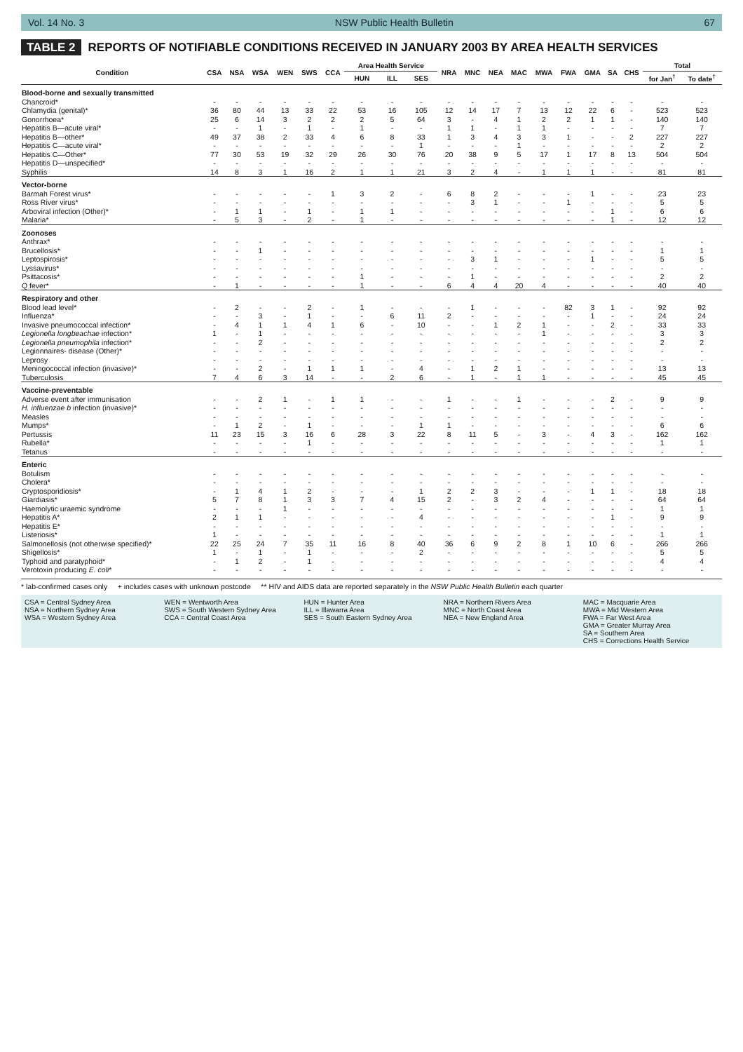Vol. 14 No. 3 NSW Public Health Bulletin 67
TABLE 2 REPORTS OF NOTIFIABLE CONDITIONS RECEIVED IN JANUARY 2003 BY AREA HEALTH SERVICES
| Condition | CSA | NSA | WSA | WEN | SWS | CCA | Area Health Service | | | NRA | MNC | NEA | MAC | MWA | FWA | GMA | SA | CHS | Total | |
| --- | --- | --- | --- | --- | --- | --- | --- | --- | --- | --- | --- | --- | --- | --- | --- | --- | --- | --- | --- | --- |
| | | | | | | | HUN | ILL | SES | | | | | | | | | | for Jan<sup>†</sup> | To date<sup>†</sup> |
| Blood-borne and sexually transmitted | | | | | | | | | | | | | | | | | | | | |
| Chancroid* | - | - | - | - | - | - | - | - | - | - | - | - | - | - | - | - | - | - | - | - |
| Chlamydia (genital)* | 36 | 80 | 44 | 13 | 33 | 22 | 53 | 16 | 105 | 12 | 14 | 17 | 7 | 13 | 12 | 22 | 6 | - | 523 | 523 |
| Gonorrhoea* | 25 | 6 | 14 | 3 | 2 | 2 | 2 | 5 | 64 | 3 | - | 4 | 1 | 2 | 2 | 1 | 1 | - | 140 | 140 |
| Hepatitis B—acute viral* | - | - | 1 | - | 1 | - | 1 | - | - | 1 | 1 | - | 1 | 1 | - | - | - | - | 7 | 7 |
| Hepatitis B—other* | 49 | 37 | 38 | 2 | 33 | 4 | 6 | 8 | 33 | 1 | 3 | 4 | 3 | 3 | 1 | - | - | 2 | 227 | 227 |
| Hepatitis C—acute viral* | - | - | - | - | - | - | - | - | 1 | - | - | - | 1 | - | - | - | - | - | 2 | 2 |
| Hepatitis C—Other* | 77 | 30 | 53 | 19 | 32 | 29 | 26 | 30 | 76 | 20 | 38 | 9 | 5 | 17 | 1 | 17 | 8 | 13 | 504 | 504 |
| Hepatitis D—unspecified* | - | - | - | - | - | - | - | - | - | - | - | - | - | - | - | - | - | - | - | - |
| Syphilis | 14 | 8 | 3 | 1 | 16 | 2 | 1 | 1 | 21 | 3 | 2 | 4 | - | 1 | 1 | 1 | - | - | 81 | 81 |
| Vector-borne | | | | | | | | | | | | | | | | | | | | |
| Barmah Forest virus* | - | - | - | - | - | 1 | 3 | 2 | - | 6 | 8 | 2 | - | - | - | 1 | - | - | 23 | 23 |
| Ross River virus* | - | - | - | - | - | - | - | - | - | - | 3 | 1 | - | - | 1 | - | - | - | 5 | 5 |
| Arboviral infection (Other)* | - | 1 | 1 | - | 1 | - | 1 | 1 | - | - | - | - | - | - | - | - | 1 | - | 6 | 6 |
| Malaria* | - | 5 | 3 | - | 2 | - | 1 | - | - | - | - | - | - | - | - | - | 1 | - | 12 | 12 |
| Zoonoses | | | | | | | | | | | | | | | | | | | | |
| Anthrax* | - | - | - | - | - | - | - | - | - | - | - | - | - | - | - | - | - | - | - | - |
| Brucellosis* | - | - | 1 | - | - | - | - | - | - | - | - | - | - | - | - | - | - | - | 1 | 1 |
| Leptospirosis* | - | - | - | - | - | - | - | - | - | - | 3 | 1 | - | - | - | 1 | - | - | 5 | 5 |
| Lyssavirus* | - | - | - | - | - | - | - | - | - | - | - | - | - | - | - | - | - | - | - | - |
| Psittacosis* | - | - | - | - | - | - | 1 | - | - | - | 1 | - | - | - | - | - | - | - | 2 | 2 |
| Q fever* | - | 1 | - | - | - | - | 1 | - | - | 6 | 4 | 4 | 20 | 4 | - | - | - | - | 40 | 40 |
| Respiratory and other | | | | | | | | | | | | | | | | | | | | |
| Blood lead level* | - | 2 | - | - | 2 | - | 1 | - | - | - | 1 | - | - | - | 82 | 3 | 1 | - | 92 | 92 |
| Influenza* | - | - | 3 | - | 1 | - | - | 6 | 11 | 2 | - | - | - | - | - | 1 | - | - | 24 | 24 |
| Invasive pneumococcal infection* | - | 4 | 1 | 1 | 4 | 1 | 6 | - | 10 | - | - | 1 | 2 | 1 | - | - | 2 | - | 33 | 33 |
| Legionella longbeachae infection* | 1 | - | 1 | - | - | - | - | - | - | - | - | - | - | 1 | - | - | - | - | 3 | 3 |
| Legionella pneumophila infection* | - | - | 2 | - | - | - | - | - | - | - | - | - | - | - | - | - | - | - | 2 | 2 |
| Legionnaires- disease (Other)* | - | - | - | - | - | - | - | - | - | - | - | - | - | - | - | - | - | - | - | - |
| Leprosy | - | - | - | - | - | - | - | - | - | - | - | - | - | - | - | - | - | - | - | - |
| Meningococcal infection (invasive)* | - | - | 2 | - | 1 | 1 | 1 | - | 4 | - | 1 | 2 | 1 | - | - | - | - | - | 13 | 13 |
| Tuberculosis | 7 | 4 | 6 | 3 | 14 | - | - | 2 | 6 | - | 1 | - | 1 | 1 | - | - | - | - | 45 | 45 |
| Vaccine-preventable | | | | | | | | | | | | | | | | | | | | |
| Adverse event after immunisation | - | - | 2 | 1 | - | 1 | 1 | - | - | 1 | - | - | 1 | - | - | - | 2 | - | 9 | 9 |
| H. influenzae b infection (invasive)* | - | - | - | - | - | - | - | - | - | - | - | - | - | - | - | - | - | - | - | - |
| Measles | - | - | - | - | - | - | - | - | - | - | - | - | - | - | - | - | - | - | - | - |
| Mumps* | - | 1 | 2 | - | 1 | - | - | - | 1 | 1 | - | - | - | - | - | - | - | - | 6 | 6 |
| Pertussis | 11 | 23 | 15 | 3 | 16 | 6 | 28 | 3 | 22 | 8 | 11 | 5 | - | 3 | - | 4 | 3 | - | 162 | 162 |
| Rubella* | - | - | - | - | 1 | - | - | - | - | - | - | - | - | - | - | - | - | - | 1 | 1 |
| Tetanus | - | - | - | - | - | - | - | - | - | - | - | - | - | - | - | - | - | - | - | - |
| Enteric | | | | | | | | | | | | | | | | | | | | |
| Botulism | - | - | - | - | - | - | - | - | - | - | - | - | - | - | - | - | - | - | - | - |
| Cholera* | - | - | - | - | - | - | - | - | - | - | - | - | - | - | - | - | - | - | - | - |
| Cryptosporidiosis* | - | 1 | 4 | 1 | 2 | - | - | - | 1 | 2 | 2 | 3 | - | - | - | 1 | 1 | - | 18 | 18 |
| Giardiasis* | 5 | 7 | 8 | 1 | 3 | 3 | 7 | 4 | 15 | 2 | - | 3 | 2 | 4 | - | - | - | - | 64 | 64 |
| Haemolytic uraemic syndrome | - | - | - | 1 | - | - | - | - | - | - | - | - | - | - | - | - | - | - | 1 | 1 |
| Hepatitis A* | 2 | 1 | 1 | - | - | - | - | - | 4 | - | - | - | - | - | - | - | 1 | - | 9 | 9 |
| Hepatitis E* | - | - | - | - | - | - | - | - | - | - | - | - | - | - | - | - | - | - | - | - |
| Listeriosis* | 1 | - | - | - | - | - | - | - | - | - | - | - | - | - | - | - | - | - | 1 | 1 |
| Salmonellosis (not otherwise specified)* | 22 | 25 | 24 | 7 | 35 | 11 | 16 | 8 | 40 | 36 | 6 | 9 | 2 | 8 | 1 | 10 | 6 | - | 266 | 266 |
| Shigellosis* | 1 | - | 1 | - | 1 | - | - | - | 2 | - | - | - | - | - | - | - | - | - | 5 | 5 |
| Typhoid and paratyphoid* | - | 1 | 2 | - | 1 | - | - | - | - | - | - | - | - | - | - | - | - | - | 4 | 4 |
| Verotoxin producing E. coli * | - | - | - | - | - | - | - | - | - | - | - | - | - | - | - | - | - | - | - | - |
* lab-confirmed cases only + includes cases with unknown postcode ** HIV and AIDS data are reported separately in the NSW Public Health Bulletin each quarter
CSA = Central Sydney Area
NSA = Northern Sydney Area
WSA = Western Sydney Area
WEN = Wentworth Area
SWS = South Western Sydney Area
CCA = Central Coast Area
HUN = Hunter Area
ILL = Illawarra Area
SES = South Eastern Sydney Area
NRA = Northern Rivers Area
MNC = North Coast Area
NEA = New England Area
MAC = Macquarie Area
MWA = Mid Western Area
FWA = Far West Area
GMA = Greater Murray Area
SA = Southern Area
CHS = Corrections Health Service